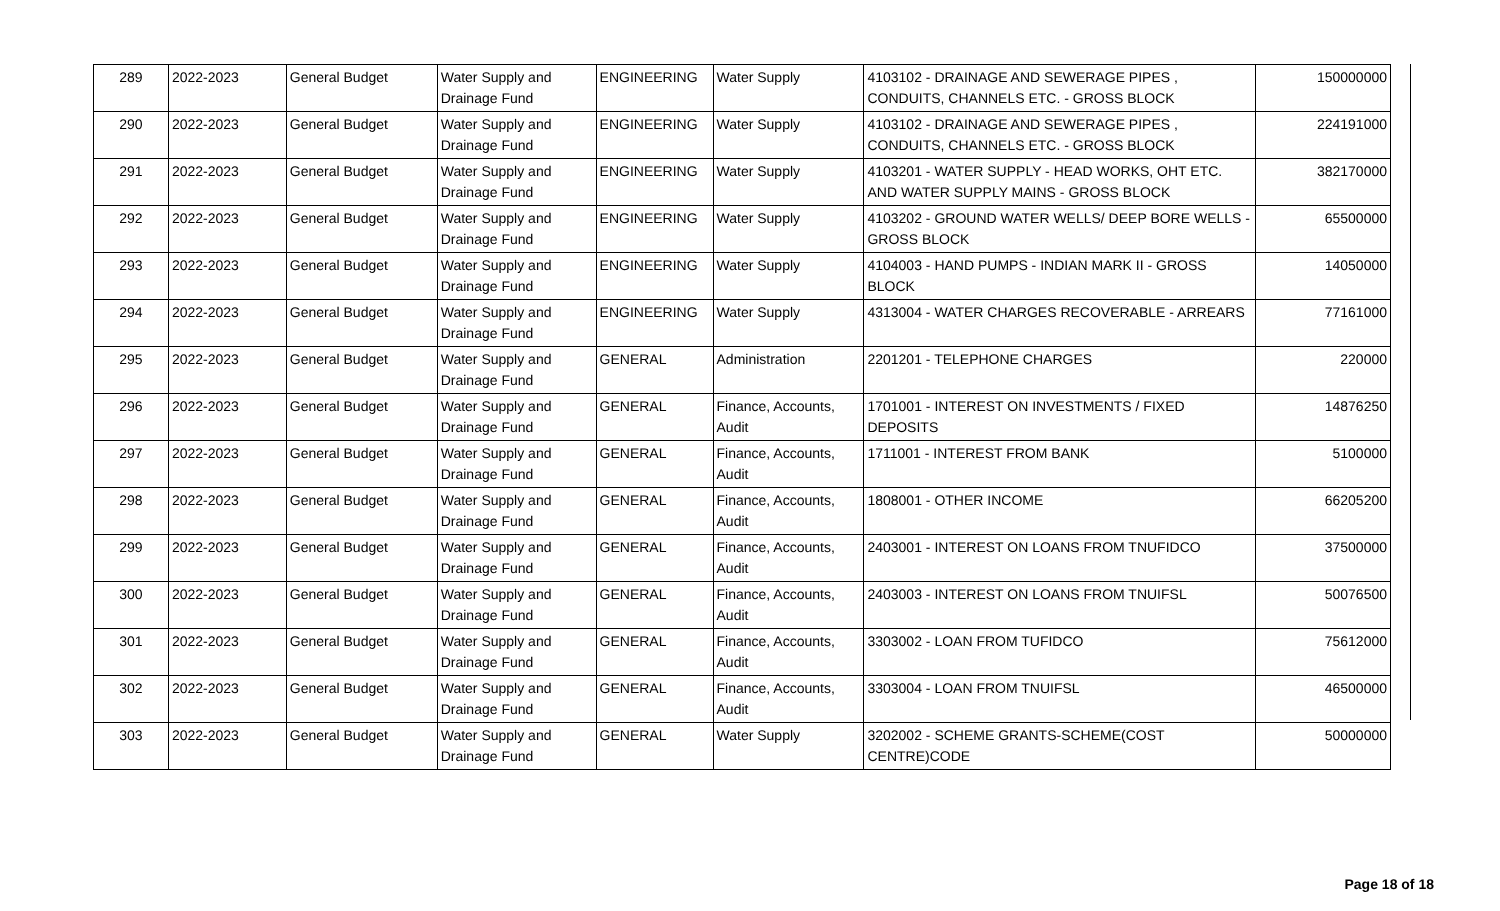| 289 | 2022-2023 | General Budget | Water Supply and Drainage Fund | ENGINEERING | Water Supply | 4103102 - DRAINAGE AND SEWERAGE PIPES , CONDUITS, CHANNELS ETC. - GROSS BLOCK | 150000000 |
| 290 | 2022-2023 | General Budget | Water Supply and Drainage Fund | ENGINEERING | Water Supply | 4103102 - DRAINAGE AND SEWERAGE PIPES , CONDUITS, CHANNELS ETC. - GROSS BLOCK | 224191000 |
| 291 | 2022-2023 | General Budget | Water Supply and Drainage Fund | ENGINEERING | Water Supply | 4103201 - WATER SUPPLY - HEAD WORKS, OHT ETC. AND WATER SUPPLY MAINS - GROSS BLOCK | 382170000 |
| 292 | 2022-2023 | General Budget | Water Supply and Drainage Fund | ENGINEERING | Water Supply | 4103202 - GROUND WATER WELLS/ DEEP BORE WELLS - GROSS BLOCK | 65500000 |
| 293 | 2022-2023 | General Budget | Water Supply and Drainage Fund | ENGINEERING | Water Supply | 4104003 - HAND PUMPS - INDIAN MARK II - GROSS BLOCK | 14050000 |
| 294 | 2022-2023 | General Budget | Water Supply and Drainage Fund | ENGINEERING | Water Supply | 4313004 - WATER CHARGES RECOVERABLE - ARREARS | 77161000 |
| 295 | 2022-2023 | General Budget | Water Supply and Drainage Fund | GENERAL | Administration | 2201201 - TELEPHONE CHARGES | 220000 |
| 296 | 2022-2023 | General Budget | Water Supply and Drainage Fund | GENERAL | Finance, Accounts, Audit | 1701001 - INTEREST ON INVESTMENTS / FIXED DEPOSITS | 14876250 |
| 297 | 2022-2023 | General Budget | Water Supply and Drainage Fund | GENERAL | Finance, Accounts, Audit | 1711001 - INTEREST FROM BANK | 5100000 |
| 298 | 2022-2023 | General Budget | Water Supply and Drainage Fund | GENERAL | Finance, Accounts, Audit | 1808001 - OTHER INCOME | 66205200 |
| 299 | 2022-2023 | General Budget | Water Supply and Drainage Fund | GENERAL | Finance, Accounts, Audit | 2403001 - INTEREST ON LOANS FROM TNUFIDCO | 37500000 |
| 300 | 2022-2023 | General Budget | Water Supply and Drainage Fund | GENERAL | Finance, Accounts, Audit | 2403003 - INTEREST ON LOANS FROM TNUIFSL | 50076500 |
| 301 | 2022-2023 | General Budget | Water Supply and Drainage Fund | GENERAL | Finance, Accounts, Audit | 3303002 - LOAN FROM TUFIDCO | 75612000 |
| 302 | 2022-2023 | General Budget | Water Supply and Drainage Fund | GENERAL | Finance, Accounts, Audit | 3303004 - LOAN FROM TNUIFSL | 46500000 |
| 303 | 2022-2023 | General Budget | Water Supply and Drainage Fund | GENERAL | Water Supply | 3202002 - SCHEME GRANTS-SCHEME(COST CENTRE)CODE | 50000000 |
Page 18 of 18